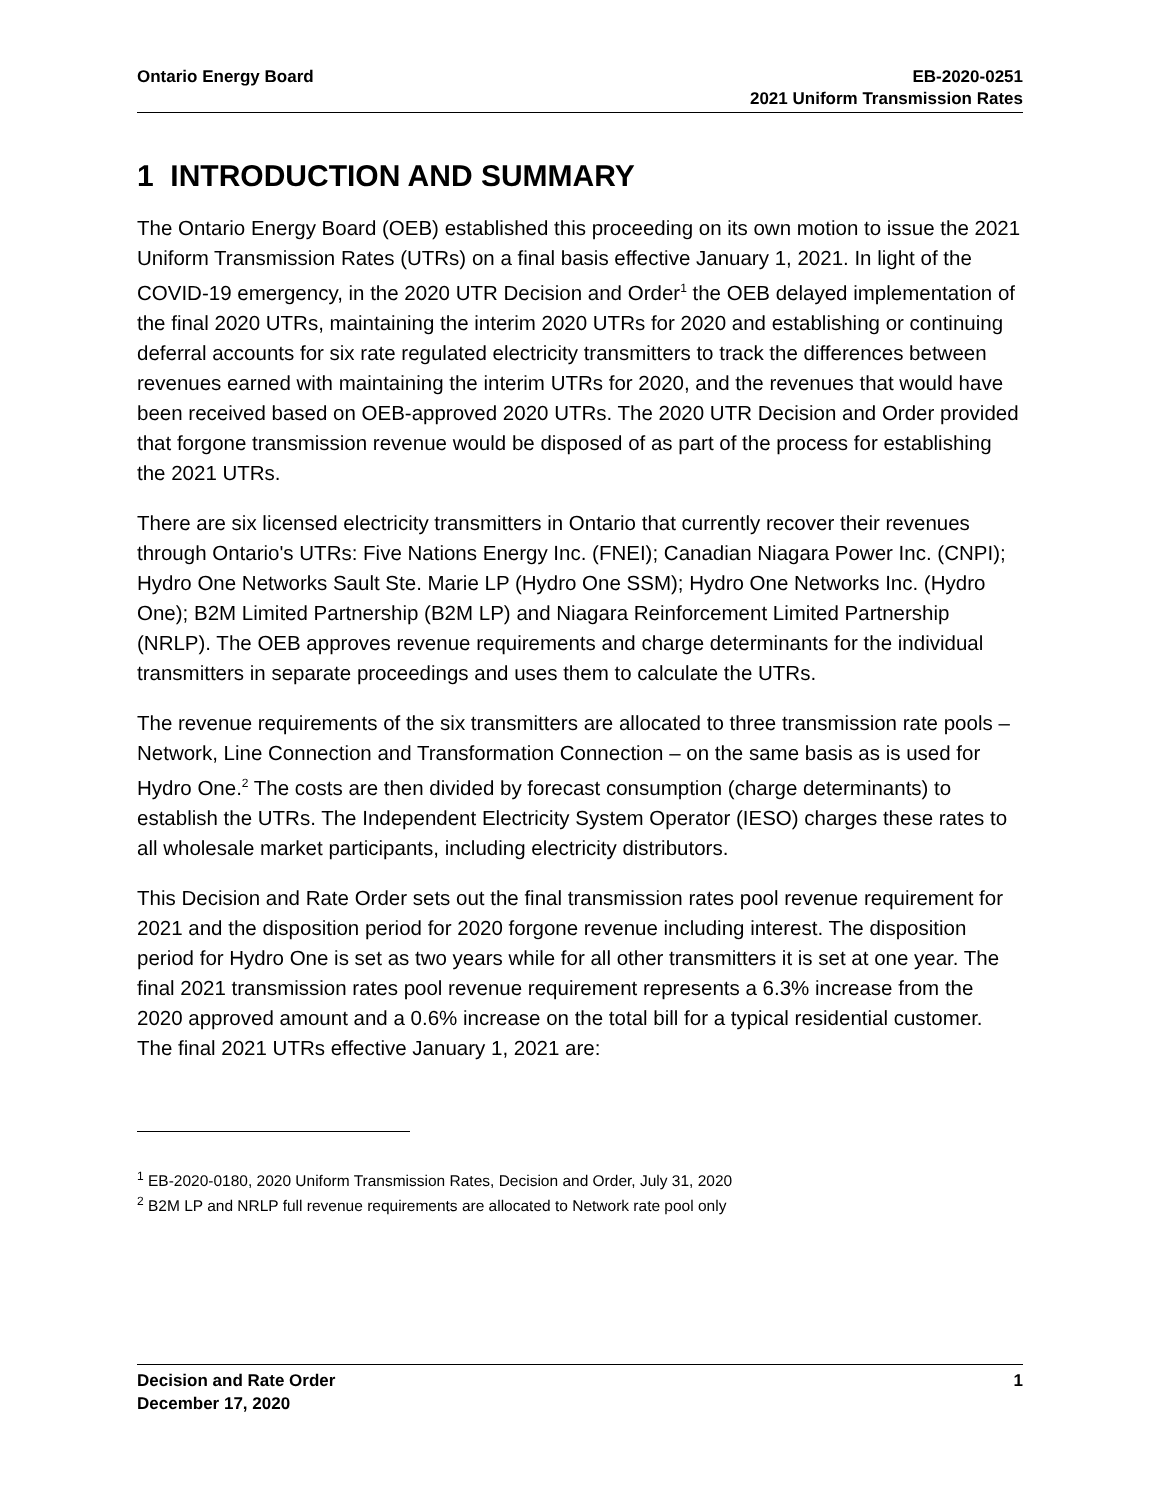Ontario Energy Board EB-2020-0251
2021 Uniform Transmission Rates
1 INTRODUCTION AND SUMMARY
The Ontario Energy Board (OEB) established this proceeding on its own motion to issue the 2021 Uniform Transmission Rates (UTRs) on a final basis effective January 1, 2021. In light of the COVID-19 emergency, in the 2020 UTR Decision and Order<sup>1</sup> the OEB delayed implementation of the final 2020 UTRs, maintaining the interim 2020 UTRs for 2020 and establishing or continuing deferral accounts for six rate regulated electricity transmitters to track the differences between revenues earned with maintaining the interim UTRs for 2020, and the revenues that would have been received based on OEB-approved 2020 UTRs. The 2020 UTR Decision and Order provided that forgone transmission revenue would be disposed of as part of the process for establishing the 2021 UTRs.
There are six licensed electricity transmitters in Ontario that currently recover their revenues through Ontario's UTRs: Five Nations Energy Inc. (FNEI); Canadian Niagara Power Inc. (CNPI); Hydro One Networks Sault Ste. Marie LP (Hydro One SSM); Hydro One Networks Inc. (Hydro One); B2M Limited Partnership (B2M LP) and Niagara Reinforcement Limited Partnership (NRLP). The OEB approves revenue requirements and charge determinants for the individual transmitters in separate proceedings and uses them to calculate the UTRs.
The revenue requirements of the six transmitters are allocated to three transmission rate pools – Network, Line Connection and Transformation Connection – on the same basis as is used for Hydro One.<sup>2</sup> The costs are then divided by forecast consumption (charge determinants) to establish the UTRs. The Independent Electricity System Operator (IESO) charges these rates to all wholesale market participants, including electricity distributors.
This Decision and Rate Order sets out the final transmission rates pool revenue requirement for 2021 and the disposition period for 2020 forgone revenue including interest. The disposition period for Hydro One is set as two years while for all other transmitters it is set at one year. The final 2021 transmission rates pool revenue requirement represents a 6.3% increase from the 2020 approved amount and a 0.6% increase on the total bill for a typical residential customer. The final 2021 UTRs effective January 1, 2021 are:
<sup>1</sup> EB-2020-0180, 2020 Uniform Transmission Rates, Decision and Order, July 31, 2020
<sup>2</sup> B2M LP and NRLP full revenue requirements are allocated to Network rate pool only
Decision and Rate Order
December 17, 2020
1